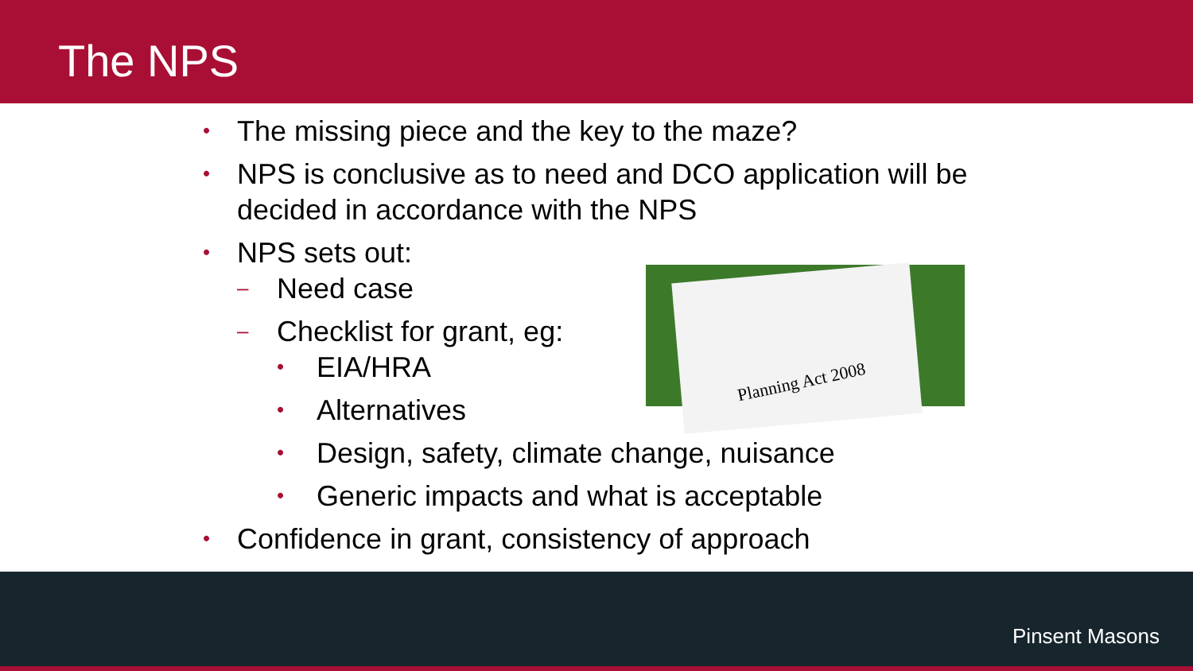The NPS
• The missing piece and the key to the maze?
• NPS is conclusive as to need and DCO application will be decided in accordance with the NPS
• NPS sets out:
– Need case
– Checklist for grant, eg:
• EIA/HRA
• Alternatives
• Design, safety, climate change, nuisance
• Generic impacts and what is acceptable
• Confidence in grant, consistency of approach
Planning Act 2008
Pinsent Masons